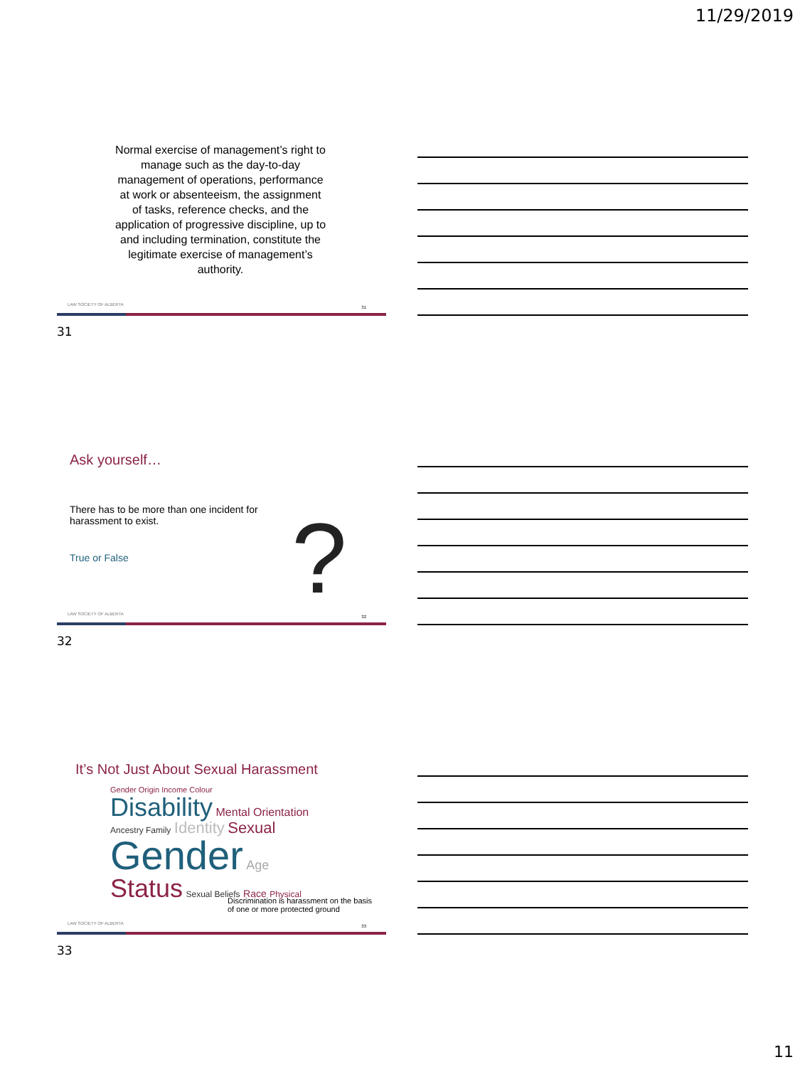11/29/2019
Normal exercise of management’s right to manage such as the day-to-day management of operations, performance at work or absenteeism, the assignment of tasks, reference checks, and the application of progressive discipline, up to and including termination, constitute the legitimate exercise of management’s authority.
LAW SOCIETY OF ALBERTA
31
31
Ask yourself…
There has to be more than one incident for harassment to exist.
True or False
?
LAW SOCIETY OF ALBERTA
32
32
It’s Not Just About Sexual Harassment
Gender Origin Income Colour
Disability Mental Orientation
Ancestry Family Identity Sexual
Gender Age
Status Sexual Beliefs Race Physical
Discrimination is harassment on the basis of one or more protected ground
LAW SOCIETY OF ALBERTA
33
33
11